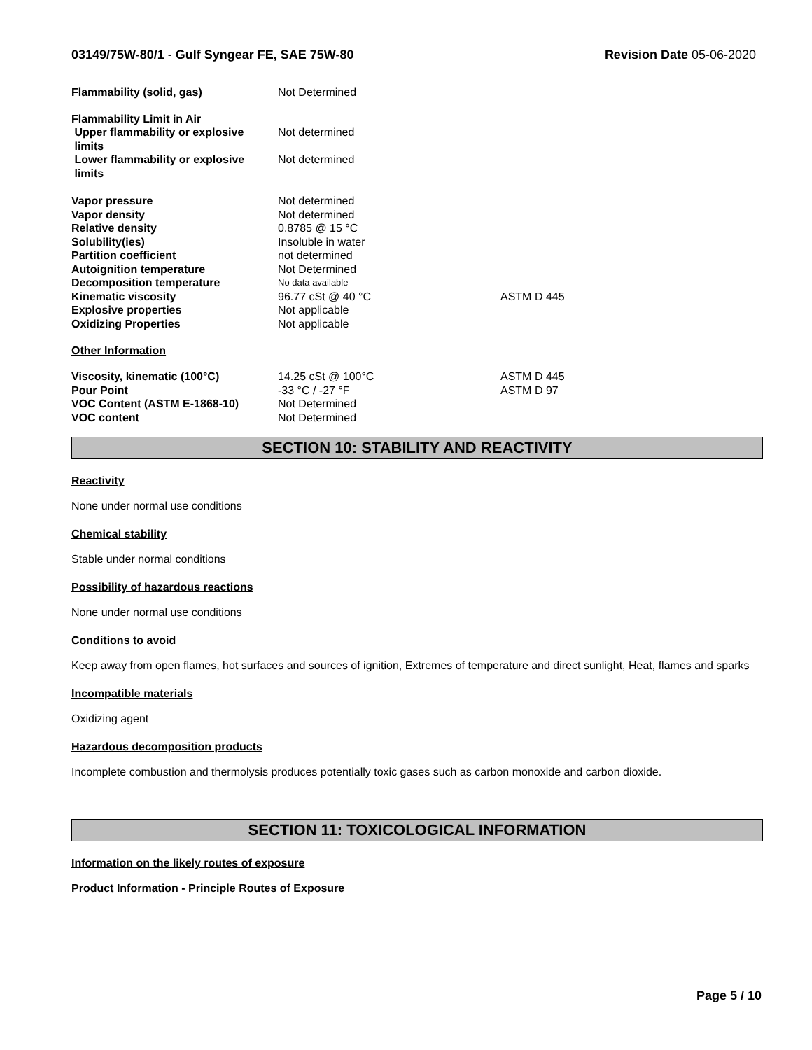03149/75W-80/1 - Gulf Syngear FE, SAE 75W-80 Revision Date 05-06-2020
| Flammability (solid, gas) | Not Determined | |
| Flammability Limit in Air | | |
| Upper flammability or explosive limits | Not determined | |
| Lower flammability or explosive limits | Not determined | |
| Vapor pressure | Not determined | |
| Vapor density | Not determined | |
| Relative density | 0.8785 @ 15 °C | |
| Solubility(ies) | Insoluble in water | |
| Partition coefficient | not determined | |
| Autoignition temperature | Not Determined | |
| Decomposition temperature | No data available | |
| Kinematic viscosity | 96.77 cSt @ 40 °C | ASTM D 445 |
| Explosive properties | Not applicable | |
| Oxidizing Properties | Not applicable | |
Other Information
| Viscosity, kinematic (100°C) | 14.25 cSt @ 100°C | ASTM D 445 |
| Pour Point | -33 °C / -27 °F | ASTM D 97 |
| VOC Content (ASTM E-1868-10) | Not Determined | |
| VOC content | Not Determined | |
SECTION 10: STABILITY AND REACTIVITY
Reactivity
None under normal use conditions
Chemical stability
Stable under normal conditions
Possibility of hazardous reactions
None under normal use conditions
Conditions to avoid
Keep away from open flames, hot surfaces and sources of ignition, Extremes of temperature and direct sunlight, Heat, flames and sparks
Incompatible materials
Oxidizing agent
Hazardous decomposition products
Incomplete combustion and thermolysis produces potentially toxic gases such as carbon monoxide and carbon dioxide.
SECTION 11: TOXICOLOGICAL INFORMATION
Information on the likely routes of exposure
Product Information - Principle Routes of Exposure
Page 5 / 10